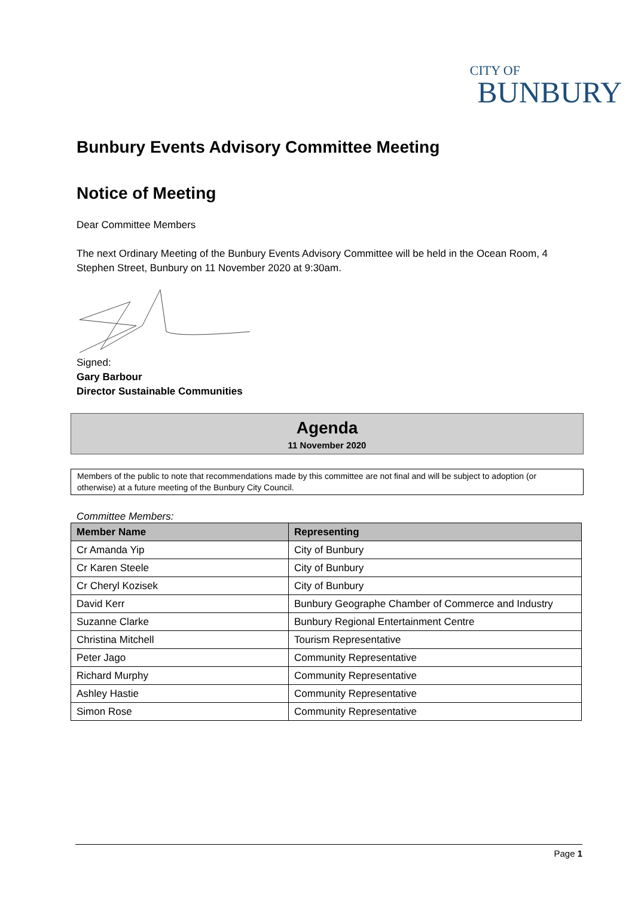CITY OF
BUNBURY
Bunbury Events Advisory Committee Meeting
Notice of Meeting
Dear Committee Members
The next Ordinary Meeting of the Bunbury Events Advisory Committee will be held in the Ocean Room, 4 Stephen Street, Bunbury on 11 November 2020 at 9:30am.
Signed:
Gary Barbour
Director Sustainable Communities
Agenda
11 November 2020
Members of the public to note that recommendations made by this committee are not final and will be subject to adoption (or otherwise) at a future meeting of the Bunbury City Council.
Committee Members:
| Member Name | Representing |
| --- | --- |
| Cr Amanda Yip | City of Bunbury |
| Cr Karen Steele | City of Bunbury |
| Cr Cheryl Kozisek | City of Bunbury |
| David Kerr | Bunbury Geographe Chamber of Commerce and Industry |
| Suzanne Clarke | Bunbury Regional Entertainment Centre |
| Christina Mitchell | Tourism Representative |
| Peter Jago | Community Representative |
| Richard Murphy | Community Representative |
| Ashley Hastie | Community Representative |
| Simon Rose | Community Representative |
Page 1